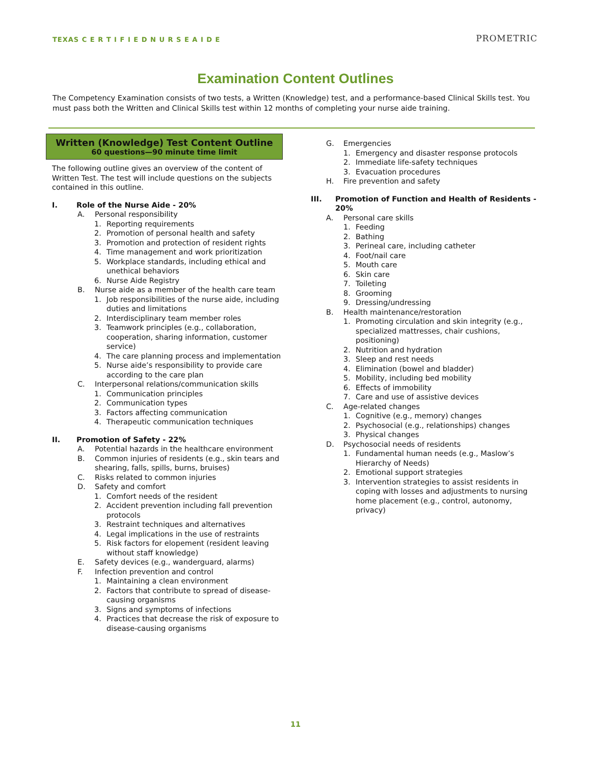TEXAS C E R T I F I E D N U R S E A I D E
PROMETRIC
Examination Content Outlines
The Competency Examination consists of two tests, a Written (Knowledge) test, and a performance-based Clinical Skills test. You must pass both the Written and Clinical Skills test within 12 months of completing your nurse aide training.
Written (Knowledge) Test Content Outline
60 questions—90 minute time limit
The following outline gives an overview of the content of Written Test. The test will include questions on the subjects contained in this outline.
I. Role of the Nurse Aide - 20%
A. Personal responsibility
1. Reporting requirements
2. Promotion of personal health and safety
3. Promotion and protection of resident rights
4. Time management and work prioritization
5. Workplace standards, including ethical and unethical behaviors
6. Nurse Aide Registry
B. Nurse aide as a member of the health care team
1. Job responsibilities of the nurse aide, including duties and limitations
2. Interdisciplinary team member roles
3. Teamwork principles (e.g., collaboration, cooperation, sharing information, customer service)
4. The care planning process and implementation
5. Nurse aide’s responsibility to provide care according to the care plan
C. Interpersonal relations/communication skills
1. Communication principles
2. Communication types
3. Factors affecting communication
4. Therapeutic communication techniques
II. Promotion of Safety - 22%
A. Potential hazards in the healthcare environment
B. Common injuries of residents (e.g., skin tears and shearing, falls, spills, burns, bruises)
C. Risks related to common injuries
D. Safety and comfort
1. Comfort needs of the resident
2. Accident prevention including fall prevention protocols
3. Restraint techniques and alternatives
4. Legal implications in the use of restraints
5. Risk factors for elopement (resident leaving without staff knowledge)
E. Safety devices (e.g., wanderguard, alarms)
F. Infection prevention and control
1. Maintaining a clean environment
2. Factors that contribute to spread of disease-causing organisms
3. Signs and symptoms of infections
4. Practices that decrease the risk of exposure to disease-causing organisms
G. Emergencies
1. Emergency and disaster response protocols
2. Immediate life-safety techniques
3. Evacuation procedures
H. Fire prevention and safety
III. Promotion of Function and Health of Residents - 20%
A. Personal care skills
1. Feeding
2. Bathing
3. Perineal care, including catheter
4. Foot/nail care
5. Mouth care
6. Skin care
7. Toileting
8. Grooming
9. Dressing/undressing
B. Health maintenance/restoration
1. Promoting circulation and skin integrity (e.g., specialized mattresses, chair cushions, positioning)
2. Nutrition and hydration
3. Sleep and rest needs
4. Elimination (bowel and bladder)
5. Mobility, including bed mobility
6. Effects of immobility
7. Care and use of assistive devices
C. Age-related changes
1. Cognitive (e.g., memory) changes
2. Psychosocial (e.g., relationships) changes
3. Physical changes
D. Psychosocial needs of residents
1. Fundamental human needs (e.g., Maslow’s Hierarchy of Needs)
2. Emotional support strategies
3. Intervention strategies to assist residents in coping with losses and adjustments to nursing home placement (e.g., control, autonomy, privacy)
11